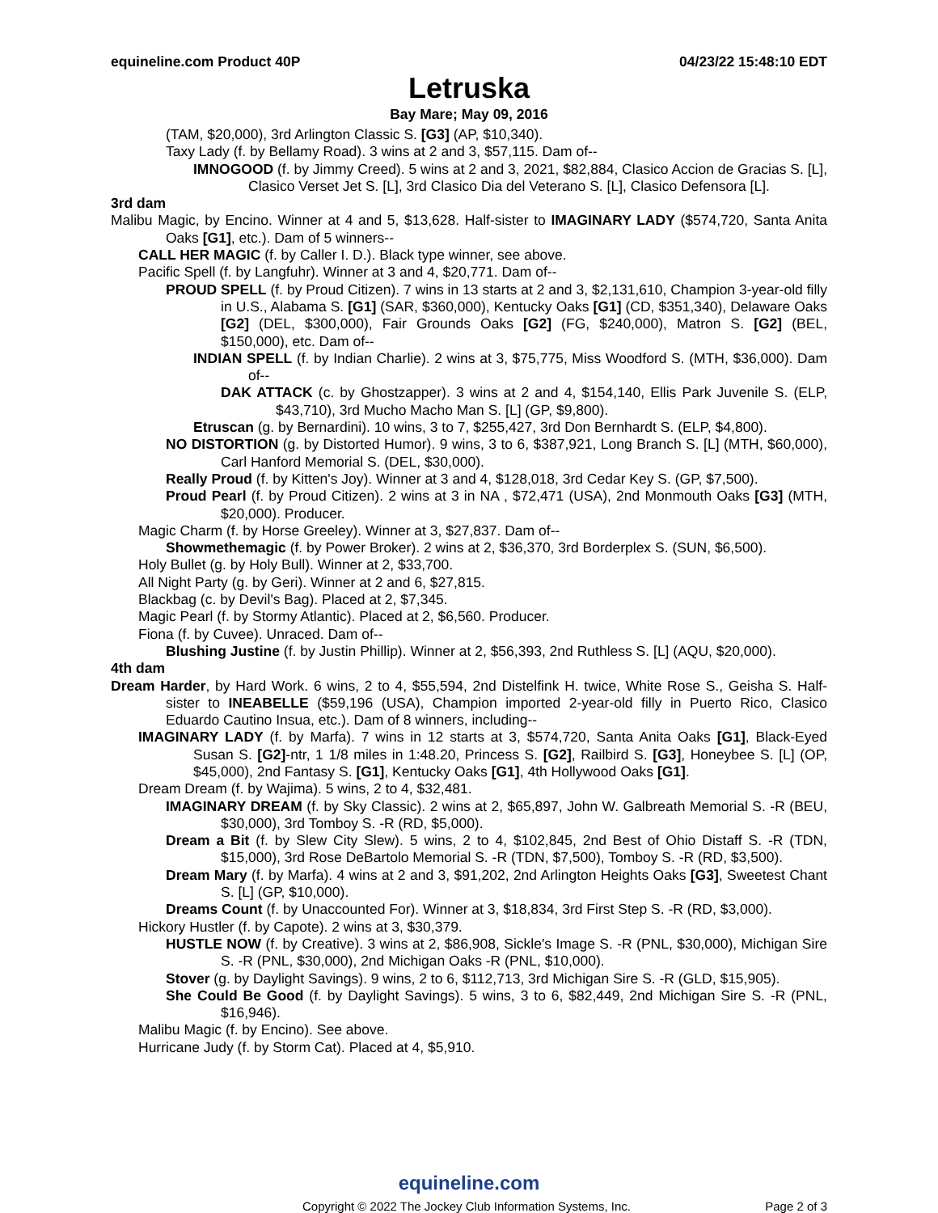equineline.com Product 40P 04/23/22 15:48:10 EDT
Letruska
Bay Mare; May 09, 2016
(TAM, $20,000), 3rd Arlington Classic S. [G3] (AP, $10,340).
Taxy Lady (f. by Bellamy Road). 3 wins at 2 and 3, $57,115. Dam of--
IMNOGOOD (f. by Jimmy Creed). 5 wins at 2 and 3, 2021, $82,884, Clasico Accion de Gracias S. [L], Clasico Verset Jet S. [L], 3rd Clasico Dia del Veterano S. [L], Clasico Defensora [L].
3rd dam
Malibu Magic, by Encino. Winner at 4 and 5, $13,628. Half-sister to IMAGINARY LADY ($574,720, Santa Anita Oaks [G1], etc.). Dam of 5 winners--
CALL HER MAGIC (f. by Caller I. D.). Black type winner, see above.
Pacific Spell (f. by Langfuhr). Winner at 3 and 4, $20,771. Dam of--
PROUD SPELL (f. by Proud Citizen). 7 wins in 13 starts at 2 and 3, $2,131,610, Champion 3-year-old filly in U.S., Alabama S. [G1] (SAR, $360,000), Kentucky Oaks [G1] (CD, $351,340), Delaware Oaks [G2] (DEL, $300,000), Fair Grounds Oaks [G2] (FG, $240,000), Matron S. [G2] (BEL, $150,000), etc. Dam of--
INDIAN SPELL (f. by Indian Charlie). 2 wins at 3, $75,775, Miss Woodford S. (MTH, $36,000). Dam of--
DAK ATTACK (c. by Ghostzapper). 3 wins at 2 and 4, $154,140, Ellis Park Juvenile S. (ELP, $43,710), 3rd Mucho Macho Man S. [L] (GP, $9,800).
Etruscan (g. by Bernardini). 10 wins, 3 to 7, $255,427, 3rd Don Bernhardt S. (ELP, $4,800).
NO DISTORTION (g. by Distorted Humor). 9 wins, 3 to 6, $387,921, Long Branch S. [L] (MTH, $60,000), Carl Hanford Memorial S. (DEL, $30,000).
Really Proud (f. by Kitten's Joy). Winner at 3 and 4, $128,018, 3rd Cedar Key S. (GP, $7,500).
Proud Pearl (f. by Proud Citizen). 2 wins at 3 in NA , $72,471 (USA), 2nd Monmouth Oaks [G3] (MTH, $20,000). Producer.
Magic Charm (f. by Horse Greeley). Winner at 3, $27,837. Dam of--
Showmethemagic (f. by Power Broker). 2 wins at 2, $36,370, 3rd Borderplex S. (SUN, $6,500).
Holy Bullet (g. by Holy Bull). Winner at 2, $33,700.
All Night Party (g. by Geri). Winner at 2 and 6, $27,815.
Blackbag (c. by Devil's Bag). Placed at 2, $7,345.
Magic Pearl (f. by Stormy Atlantic). Placed at 2, $6,560. Producer.
Fiona (f. by Cuvee). Unraced. Dam of--
Blushing Justine (f. by Justin Phillip). Winner at 2, $56,393, 2nd Ruthless S. [L] (AQU, $20,000).
4th dam
Dream Harder, by Hard Work. 6 wins, 2 to 4, $55,594, 2nd Distelfink H. twice, White Rose S., Geisha S. Half-sister to INEABELLE ($59,196 (USA), Champion imported 2-year-old filly in Puerto Rico, Clasico Eduardo Cautino Insua, etc.). Dam of 8 winners, including--
IMAGINARY LADY (f. by Marfa). 7 wins in 12 starts at 3, $574,720, Santa Anita Oaks [G1], Black-Eyed Susan S. [G2]-ntr, 1 1/8 miles in 1:48.20, Princess S. [G2], Railbird S. [G3], Honeybee S. [L] (OP, $45,000), 2nd Fantasy S. [G1], Kentucky Oaks [G1], 4th Hollywood Oaks [G1].
Dream Dream (f. by Wajima). 5 wins, 2 to 4, $32,481.
IMAGINARY DREAM (f. by Sky Classic). 2 wins at 2, $65,897, John W. Galbreath Memorial S. -R (BEU, $30,000), 3rd Tomboy S. -R (RD, $5,000).
Dream a Bit (f. by Slew City Slew). 5 wins, 2 to 4, $102,845, 2nd Best of Ohio Distaff S. -R (TDN, $15,000), 3rd Rose DeBartolo Memorial S. -R (TDN, $7,500), Tomboy S. -R (RD, $3,500).
Dream Mary (f. by Marfa). 4 wins at 2 and 3, $91,202, 2nd Arlington Heights Oaks [G3], Sweetest Chant S. [L] (GP, $10,000).
Dreams Count (f. by Unaccounted For). Winner at 3, $18,834, 3rd First Step S. -R (RD, $3,000).
Hickory Hustler (f. by Capote). 2 wins at 3, $30,379.
HUSTLE NOW (f. by Creative). 3 wins at 2, $86,908, Sickle's Image S. -R (PNL, $30,000), Michigan Sire S. -R (PNL, $30,000), 2nd Michigan Oaks -R (PNL, $10,000).
Stover (g. by Daylight Savings). 9 wins, 2 to 6, $112,713, 3rd Michigan Sire S. -R (GLD, $15,905).
She Could Be Good (f. by Daylight Savings). 5 wins, 3 to 6, $82,449, 2nd Michigan Sire S. -R (PNL, $16,946).
Malibu Magic (f. by Encino). See above.
Hurricane Judy (f. by Storm Cat). Placed at 4, $5,910.
equineline.com
Copyright © 2022 The Jockey Club Information Systems, Inc. Page 2 of 3